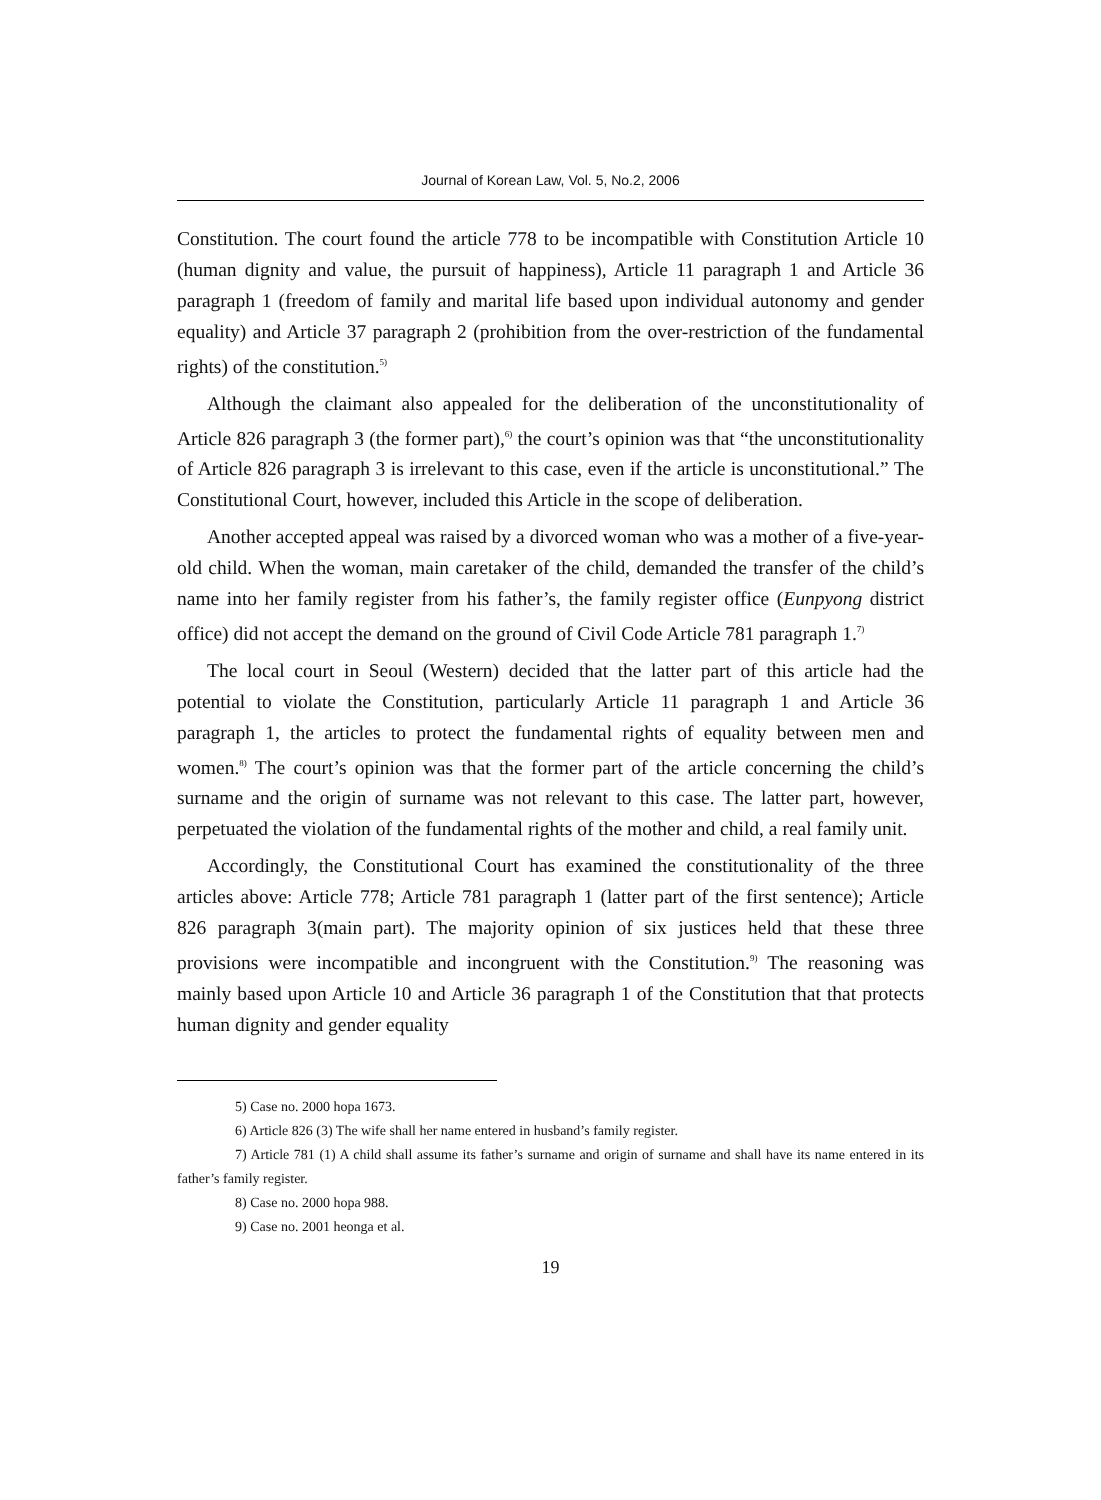Journal of Korean Law, Vol. 5, No.2, 2006
Constitution. The court found the article 778 to be incompatible with Constitution Article 10 (human dignity and value, the pursuit of happiness), Article 11 paragraph 1 and Article 36 paragraph 1 (freedom of family and marital life based upon individual autonomy and gender equality) and Article 37 paragraph 2 (prohibition from the over-restriction of the fundamental rights) of the constitution.<sup>5)</sup>
Although the claimant also appealed for the deliberation of the unconstitutionality of Article 826 paragraph 3 (the former part),<sup>6)</sup> the court’s opinion was that “the unconstitutionality of Article 826 paragraph 3 is irrelevant to this case, even if the article is unconstitutional.” The Constitutional Court, however, included this Article in the scope of deliberation.
Another accepted appeal was raised by a divorced woman who was a mother of a five-year-old child. When the woman, main caretaker of the child, demanded the transfer of the child’s name into her family register from his father’s, the family register office (Eunpyong district office) did not accept the demand on the ground of Civil Code Article 781 paragraph 1.<sup>7)</sup>
The local court in Seoul (Western) decided that the latter part of this article had the potential to violate the Constitution, particularly Article 11 paragraph 1 and Article 36 paragraph 1, the articles to protect the fundamental rights of equality between men and women.<sup>8)</sup> The court’s opinion was that the former part of the article concerning the child’s surname and the origin of surname was not relevant to this case. The latter part, however, perpetuated the violation of the fundamental rights of the mother and child, a real family unit.
Accordingly, the Constitutional Court has examined the constitutionality of the three articles above: Article 778; Article 781 paragraph 1 (latter part of the first sentence); Article 826 paragraph 3(main part). The majority opinion of six justices held that these three provisions were incompatible and incongruent with the Constitution.<sup>9)</sup> The reasoning was mainly based upon Article 10 and Article 36 paragraph 1 of the Constitution that that protects human dignity and gender equality
5) Case no. 2000 hopa 1673.
6) Article 826 (3) The wife shall her name entered in husband’s family register.
7) Article 781 (1) A child shall assume its father’s surname and origin of surname and shall have its name entered in its father’s family register.
8) Case no. 2000 hopa 988.
9) Case no. 2001 heonga et al.
19